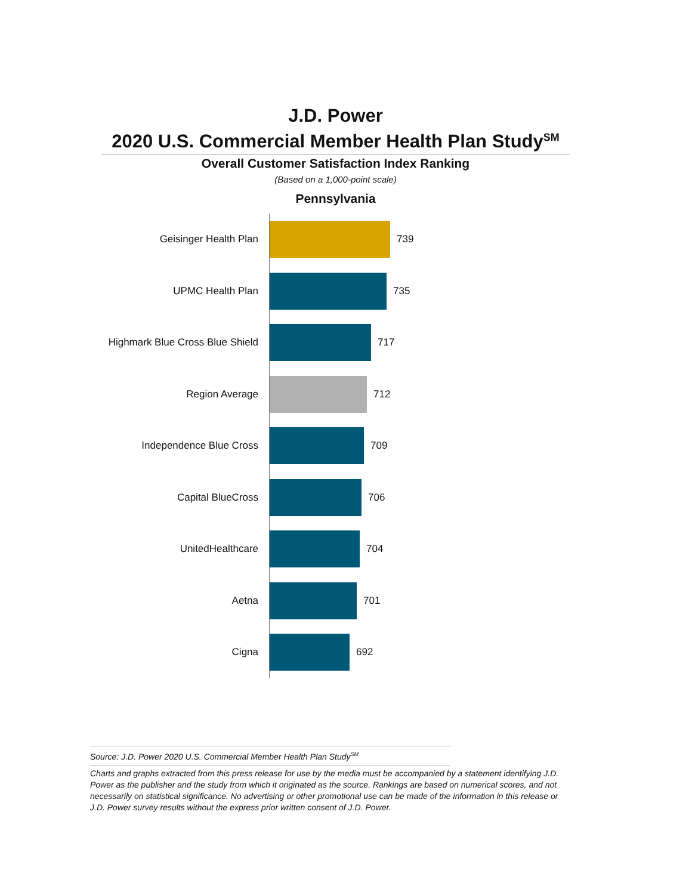J.D. Power
2020 U.S. Commercial Member Health Plan Study<sup>SM</sup>
Overall Customer Satisfaction Index Ranking
(Based on a 1,000-point scale)
Pennsylvania
Geisinger Health Plan 739
UPMC Health Plan 735
Highmark Blue Cross Blue Shield 717
Region Average 712
Independence Blue Cross 709
Capital BlueCross 706
UnitedHealthcare 704
Aetna 701
Cigna 692
Source: J.D. Power 2020 U.S. Commercial Member Health Plan Study<sup>SM</sup>
Charts and graphs extracted from this press release for use by the media must be accompanied by a statement identifying J.D. Power as the publisher and the study from which it originated as the source. Rankings are based on numerical scores, and not necessarily on statistical significance. No advertising or other promotional use can be made of the information in this release or J.D. Power survey results without the express prior written consent of J.D. Power.